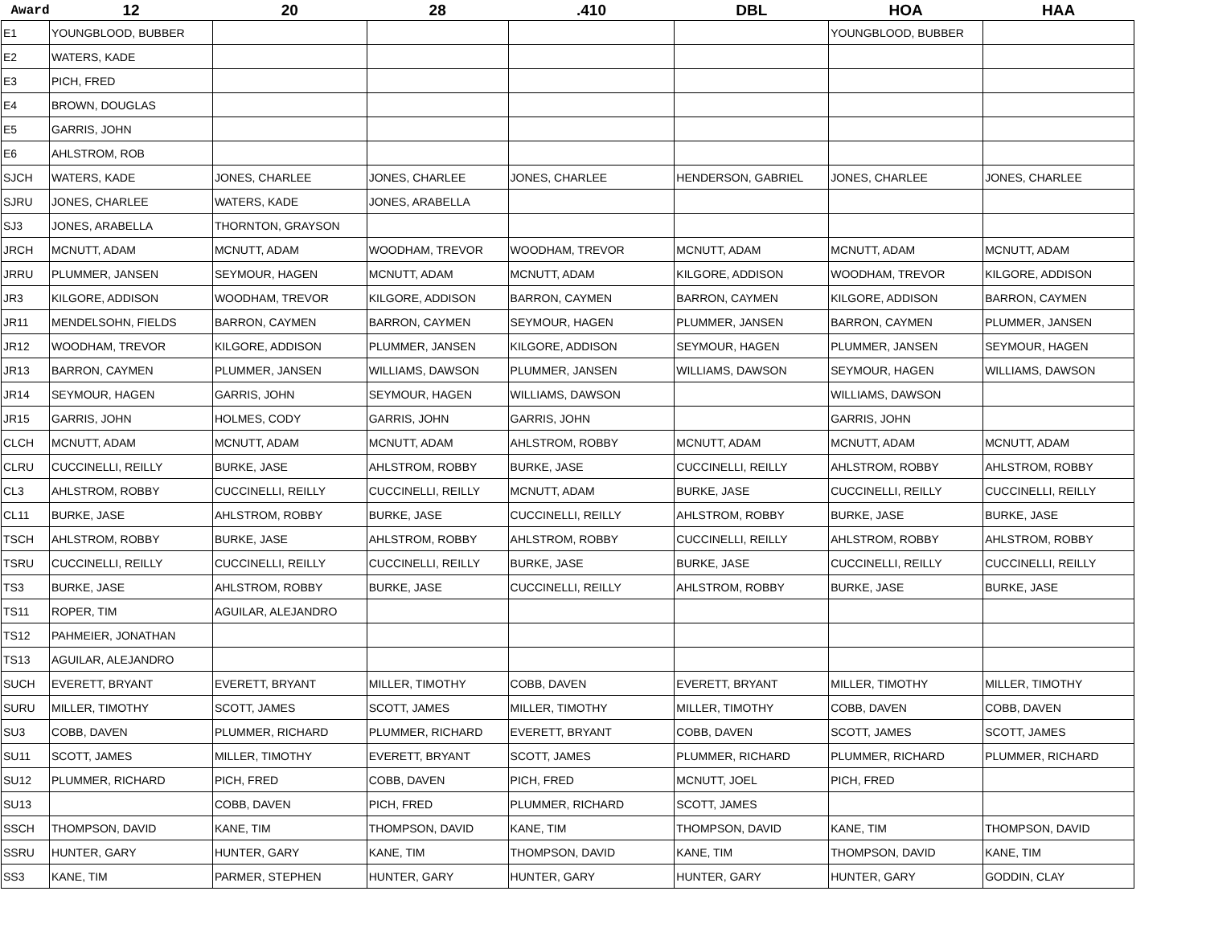| Award | 12 | 20 | 28 | .410 | DBL | HOA | HAA |
| --- | --- | --- | --- | --- | --- | --- | --- |
| E1 | YOUNGBLOOD, BUBBER | | | | | YOUNGBLOOD, BUBBER | |
| E2 | WATERS, KADE | | | | | | |
| E3 | PICH, FRED | | | | | | |
| E4 | BROWN, DOUGLAS | | | | | | |
| E5 | GARRIS, JOHN | | | | | | |
| E6 | AHLSTROM, ROB | | | | | | |
| SJCH | WATERS, KADE | JONES, CHARLEE | JONES, CHARLEE | JONES, CHARLEE | HENDERSON, GABRIEL | JONES, CHARLEE | JONES, CHARLEE |
| SJRU | JONES, CHARLEE | WATERS, KADE | JONES, ARABELLA | | | | |
| SJ3 | JONES, ARABELLA | THORNTON, GRAYSON | | | | | |
| JRCH | MCNUTT, ADAM | MCNUTT, ADAM | WOODHAM, TREVOR | WOODHAM, TREVOR | MCNUTT, ADAM | MCNUTT, ADAM | MCNUTT, ADAM |
| JRRU | PLUMMER, JANSEN | SEYMOUR, HAGEN | MCNUTT, ADAM | MCNUTT, ADAM | KILGORE, ADDISON | WOODHAM, TREVOR | KILGORE, ADDISON |
| JR3 | KILGORE, ADDISON | WOODHAM, TREVOR | KILGORE, ADDISON | BARRON, CAYMEN | BARRON, CAYMEN | KILGORE, ADDISON | BARRON, CAYMEN |
| JR11 | MENDELSOHN, FIELDS | BARRON, CAYMEN | BARRON, CAYMEN | SEYMOUR, HAGEN | PLUMMER, JANSEN | BARRON, CAYMEN | PLUMMER, JANSEN |
| JR12 | WOODHAM, TREVOR | KILGORE, ADDISON | PLUMMER, JANSEN | KILGORE, ADDISON | SEYMOUR, HAGEN | PLUMMER, JANSEN | SEYMOUR, HAGEN |
| JR13 | BARRON, CAYMEN | PLUMMER, JANSEN | WILLIAMS, DAWSON | PLUMMER, JANSEN | WILLIAMS, DAWSON | SEYMOUR, HAGEN | WILLIAMS, DAWSON |
| JR14 | SEYMOUR, HAGEN | GARRIS, JOHN | SEYMOUR, HAGEN | WILLIAMS, DAWSON | | WILLIAMS, DAWSON | |
| JR15 | GARRIS, JOHN | HOLMES, CODY | GARRIS, JOHN | GARRIS, JOHN | | GARRIS, JOHN | |
| CLCH | MCNUTT, ADAM | MCNUTT, ADAM | MCNUTT, ADAM | AHLSTROM, ROBBY | MCNUTT, ADAM | MCNUTT, ADAM | MCNUTT, ADAM |
| CLRU | CUCCINELLI, REILLY | BURKE, JASE | AHLSTROM, ROBBY | BURKE, JASE | CUCCINELLI, REILLY | AHLSTROM, ROBBY | AHLSTROM, ROBBY |
| CL3 | AHLSTROM, ROBBY | CUCCINELLI, REILLY | CUCCINELLI, REILLY | MCNUTT, ADAM | BURKE, JASE | CUCCINELLI, REILLY | CUCCINELLI, REILLY |
| CL11 | BURKE, JASE | AHLSTROM, ROBBY | BURKE, JASE | CUCCINELLI, REILLY | AHLSTROM, ROBBY | BURKE, JASE | BURKE, JASE |
| TSCH | AHLSTROM, ROBBY | BURKE, JASE | AHLSTROM, ROBBY | AHLSTROM, ROBBY | CUCCINELLI, REILLY | AHLSTROM, ROBBY | AHLSTROM, ROBBY |
| TSRU | CUCCINELLI, REILLY | CUCCINELLI, REILLY | CUCCINELLI, REILLY | BURKE, JASE | BURKE, JASE | CUCCINELLI, REILLY | CUCCINELLI, REILLY |
| TS3 | BURKE, JASE | AHLSTROM, ROBBY | BURKE, JASE | CUCCINELLI, REILLY | AHLSTROM, ROBBY | BURKE, JASE | BURKE, JASE |
| TS11 | ROPER, TIM | AGUILAR, ALEJANDRO | | | | | |
| TS12 | PAHMEIER, JONATHAN | | | | | | |
| TS13 | AGUILAR, ALEJANDRO | | | | | | |
| SUCH | EVERETT, BRYANT | EVERETT, BRYANT | MILLER, TIMOTHY | COBB, DAVEN | EVERETT, BRYANT | MILLER, TIMOTHY | MILLER, TIMOTHY |
| SURU | MILLER, TIMOTHY | SCOTT, JAMES | SCOTT, JAMES | MILLER, TIMOTHY | MILLER, TIMOTHY | COBB, DAVEN | COBB, DAVEN |
| SU3 | COBB, DAVEN | PLUMMER, RICHARD | PLUMMER, RICHARD | EVERETT, BRYANT | COBB, DAVEN | SCOTT, JAMES | SCOTT, JAMES |
| SU11 | SCOTT, JAMES | MILLER, TIMOTHY | EVERETT, BRYANT | SCOTT, JAMES | PLUMMER, RICHARD | PLUMMER, RICHARD | PLUMMER, RICHARD |
| SU12 | PLUMMER, RICHARD | PICH, FRED | COBB, DAVEN | PICH, FRED | MCNUTT, JOEL | PICH, FRED | |
| SU13 | | COBB, DAVEN | PICH, FRED | PLUMMER, RICHARD | SCOTT, JAMES | | |
| SSCH | THOMPSON, DAVID | KANE, TIM | THOMPSON, DAVID | KANE, TIM | THOMPSON, DAVID | KANE, TIM | THOMPSON, DAVID |
| SSRU | HUNTER, GARY | HUNTER, GARY | KANE, TIM | THOMPSON, DAVID | KANE, TIM | THOMPSON, DAVID | KANE, TIM |
| SS3 | KANE, TIM | PARMER, STEPHEN | HUNTER, GARY | HUNTER, GARY | HUNTER, GARY | HUNTER, GARY | GODDIN, CLAY |